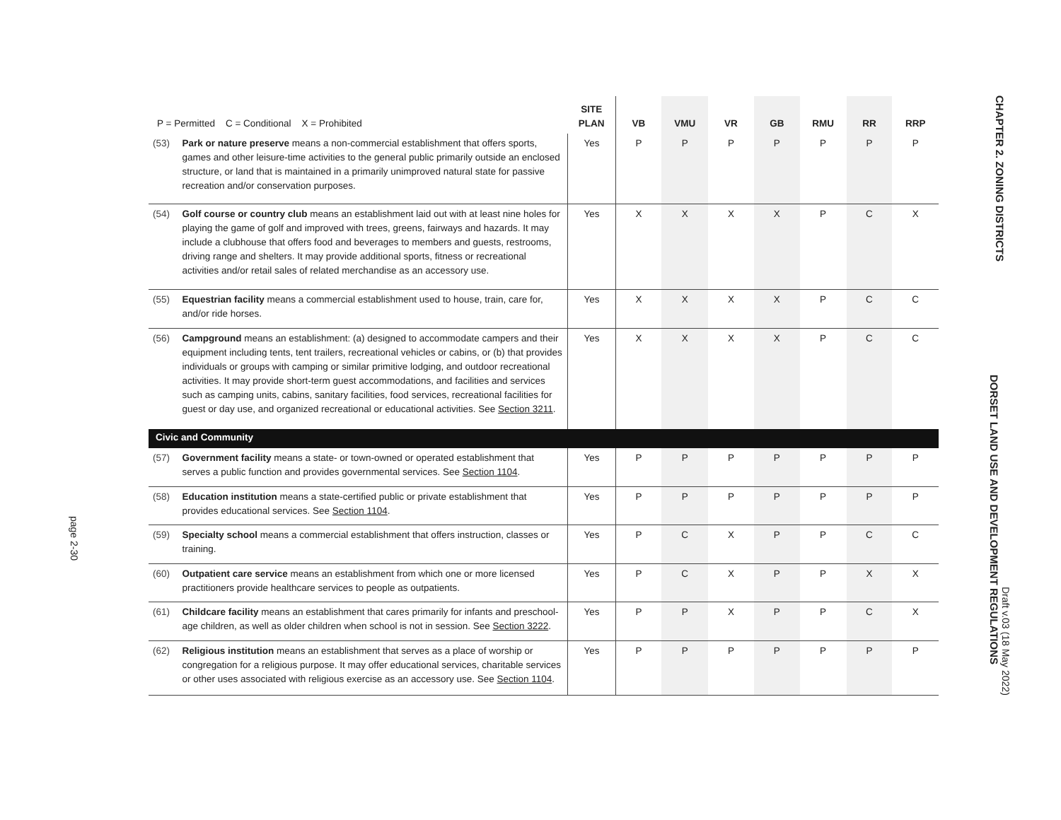page 2-30
| P = Permitted C = Conditional X = Prohibited | | SITE PLAN | VB | VMU | VR | GB | RMU | RR | RRP |
| --- | --- | --- | --- | --- | --- | --- | --- | --- | --- |
| (53) | Park or nature preserve means a non-commercial establishment that offers sports, games and other leisure-time activities to the general public primarily outside an enclosed structure, or land that is maintained in a primarily unimproved natural state for passive recreation and/or conservation purposes. | Yes | P | P | P | P | P | P | P |
| (54) | Golf course or country club means an establishment laid out with at least nine holes for playing the game of golf and improved with trees, greens, fairways and hazards. It may include a clubhouse that offers food and beverages to members and guests, restrooms, driving range and shelters. It may provide additional sports, fitness or recreational activities and/or retail sales of related merchandise as an accessory use. | Yes | X | X | X | X | P | C | X |
| (55) | Equestrian facility means a commercial establishment used to house, train, care for, and/or ride horses. | Yes | X | X | X | X | P | C | C |
| (56) | Campground means an establishment: (a) designed to accommodate campers and their equipment including tents, tent trailers, recreational vehicles or cabins, or (b) that provides individuals or groups with camping or similar primitive lodging, and outdoor recreational activities. It may provide short-term guest accommodations, and facilities and services such as camping units, cabins, sanitary facilities, food services, recreational facilities for guest or day use, and organized recreational or educational activities. See Section 3211 . | Yes | X | X | X | X | P | C | C |
| Civic and Community | | | | | | | | | |
| (57) | Government facility means a state- or town-owned or operated establishment that serves a public function and provides governmental services. See Section 1104 . | Yes | P | P | P | P | P | P | P |
| (58) | Education institution means a state-certified public or private establishment that provides educational services. See Section 1104 . | Yes | P | P | P | P | P | P | P |
| (59) | Specialty school means a commercial establishment that offers instruction, classes or training. | Yes | P | C | X | P | P | C | C |
| (60) | Outpatient care service means an establishment from which one or more licensed practitioners provide healthcare services to people as outpatients. | Yes | P | C | X | P | P | X | X |
| (61) | Childcare facility means an establishment that cares primarily for infants and preschool-age children, as well as older children when school is not in session. See Section 3222 . | Yes | P | P | X | P | P | C | X |
| (62) | Religious institution means an establishment that serves as a place of worship or congregation for a religious purpose. It may offer educational services, charitable services or other uses associated with religious exercise as an accessory use. See Section 1104 . | Yes | P | P | P | P | P | P | P |
CHAPTER 2. ZONING DISTRICTS
DORSET LAND USE AND DEVELOPMENT REGULATIONS
Draft v.03 (18 May 2022)